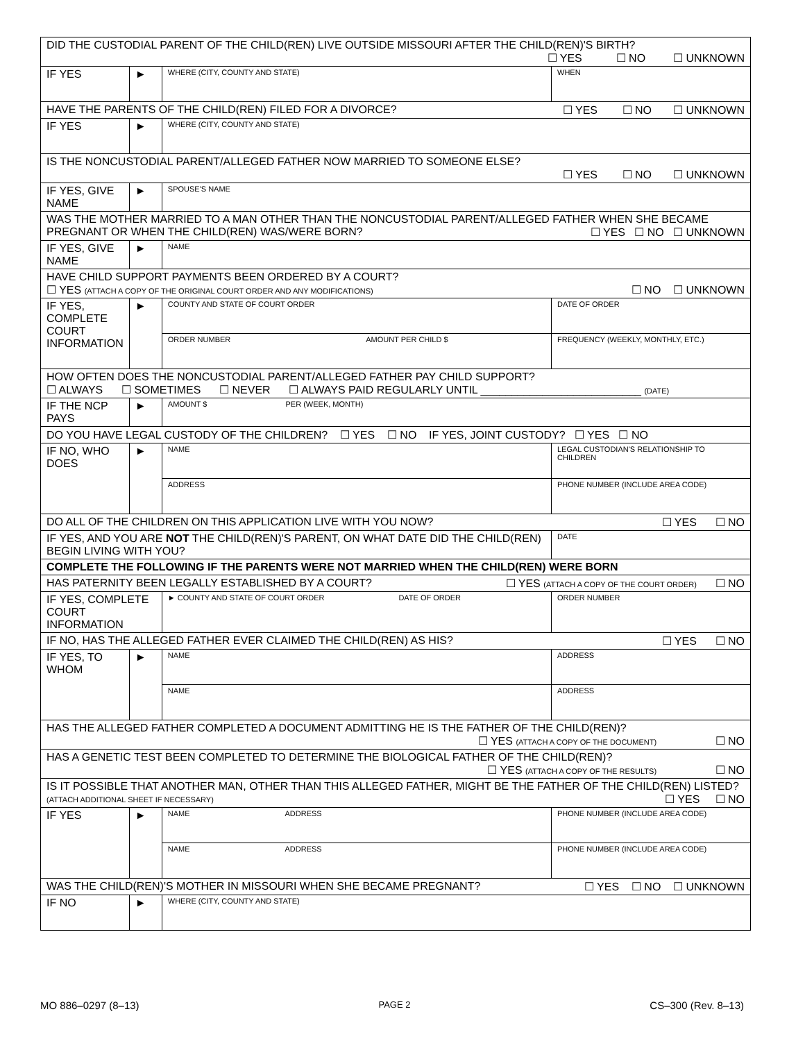| DID THE CUSTODIAL PARENT OF THE CHILD(REN) LIVE OUTSIDE MISSOURI AFTER THE CHILD(REN)'S BIRTH? ☐ YES ☐ NO ☐ UNKNOWN | | | |
| IF YES | ► | WHERE (CITY, COUNTY AND STATE) | WHEN |
| HAVE THE PARENTS OF THE CHILD(REN) FILED FOR A DIVORCE? ☐ YES ☐ NO ☐ UNKNOWN | | | |
| IF YES | ► | WHERE (CITY, COUNTY AND STATE) | |
| IS THE NONCUSTODIAL PARENT/ALLEGED FATHER NOW MARRIED TO SOMEONE ELSE? ☐ YES ☐ NO ☐ UNKNOWN | | | |
| IF YES, GIVE NAME | ► | SPOUSE'S NAME | |
| WAS THE MOTHER MARRIED TO A MAN OTHER THAN THE NONCUSTODIAL PARENT/ALLEGED FATHER WHEN SHE BECAME PREGNANT OR WHEN THE CHILD(REN) WAS/WERE BORN? ☐ YES ☐ NO ☐ UNKNOWN | | | |
| IF YES, GIVE NAME | ► | NAME | |
| HAVE CHILD SUPPORT PAYMENTS BEEN ORDERED BY A COURT? ☐ YES (ATTACH A COPY OF THE ORIGINAL COURT ORDER AND ANY MODIFICATIONS) ☐ NO ☐ UNKNOWN | | | |
| IF YES, COMPLETE COURT INFORMATION | ► | COUNTY AND STATE OF COURT ORDER | DATE OF ORDER |
| | | ORDER NUMBER AMOUNT PER CHILD $ | FREQUENCY (WEEKLY, MONTHLY, ETC.) |
| HOW OFTEN DOES THE NONCUSTODIAL PARENT/ALLEGED FATHER PAY CHILD SUPPORT? ☐ ALWAYS ☐ SOMETIMES ☐ NEVER ☐ ALWAYS PAID REGULARLY UNTIL __________________________ (DATE) | | | |
| IF THE NCP PAYS | ► | AMOUNT $ PER (WEEK, MONTH) | |
| DO YOU HAVE LEGAL CUSTODY OF THE CHILDREN? ☐ YES ☐ NO IF YES, JOINT CUSTODY? ☐ YES ☐ NO | | | |
| IF NO, WHO DOES | ► | NAME | LEGAL CUSTODIAN'S RELATIONSHIP TO CHILDREN |
| | | ADDRESS | PHONE NUMBER (INCLUDE AREA CODE) |
| DO ALL OF THE CHILDREN ON THIS APPLICATION LIVE WITH YOU NOW? ☐ YES ☐ NO | | | |
| IF YES, AND YOU ARE NOT THE CHILD(REN)'S PARENT, ON WHAT DATE DID THE CHILD(REN) BEGIN LIVING WITH YOU? | | | DATE |
| COMPLETE THE FOLLOWING IF THE PARENTS WERE NOT MARRIED WHEN THE CHILD(REN) WERE BORN | | | |
| HAS PATERNITY BEEN LEGALLY ESTABLISHED BY A COURT? ☐ YES (ATTACH A COPY OF THE COURT ORDER) ☐ NO | | | |
| IF YES, COMPLETE COURT INFORMATION | | ► COUNTY AND STATE OF COURT ORDER DATE OF ORDER | ORDER NUMBER |
| IF NO, HAS THE ALLEGED FATHER EVER CLAIMED THE CHILD(REN) AS HIS? ☐ YES ☐ NO | | | |
| IF YES, TO WHOM | ► | NAME | ADDRESS |
| | | NAME | ADDRESS |
| HAS THE ALLEGED FATHER COMPLETED A DOCUMENT ADMITTING HE IS THE FATHER OF THE CHILD(REN)? ☐ YES (ATTACH A COPY OF THE DOCUMENT) ☐ NO | | | |
| HAS A GENETIC TEST BEEN COMPLETED TO DETERMINE THE BIOLOGICAL FATHER OF THE CHILD(REN)? ☐ YES (ATTACH A COPY OF THE RESULTS) ☐ NO | | | |
| IS IT POSSIBLE THAT ANOTHER MAN, OTHER THAN THIS ALLEGED FATHER, MIGHT BE THE FATHER OF THE CHILD(REN) LISTED? (ATTACH ADDITIONAL SHEET IF NECESSARY) ☐ YES ☐ NO | | | |
| IF YES | ► | NAME ADDRESS | PHONE NUMBER (INCLUDE AREA CODE) |
| | | NAME ADDRESS | PHONE NUMBER (INCLUDE AREA CODE) |
| WAS THE CHILD(REN)'S MOTHER IN MISSOURI WHEN SHE BECAME PREGNANT? ☐ YES ☐ NO ☐ UNKNOWN | | | |
| IF NO | ► | WHERE (CITY, COUNTY AND STATE) | |
MO 886–0297 (8–13) PAGE 2 CS–300 (Rev. 8–13)